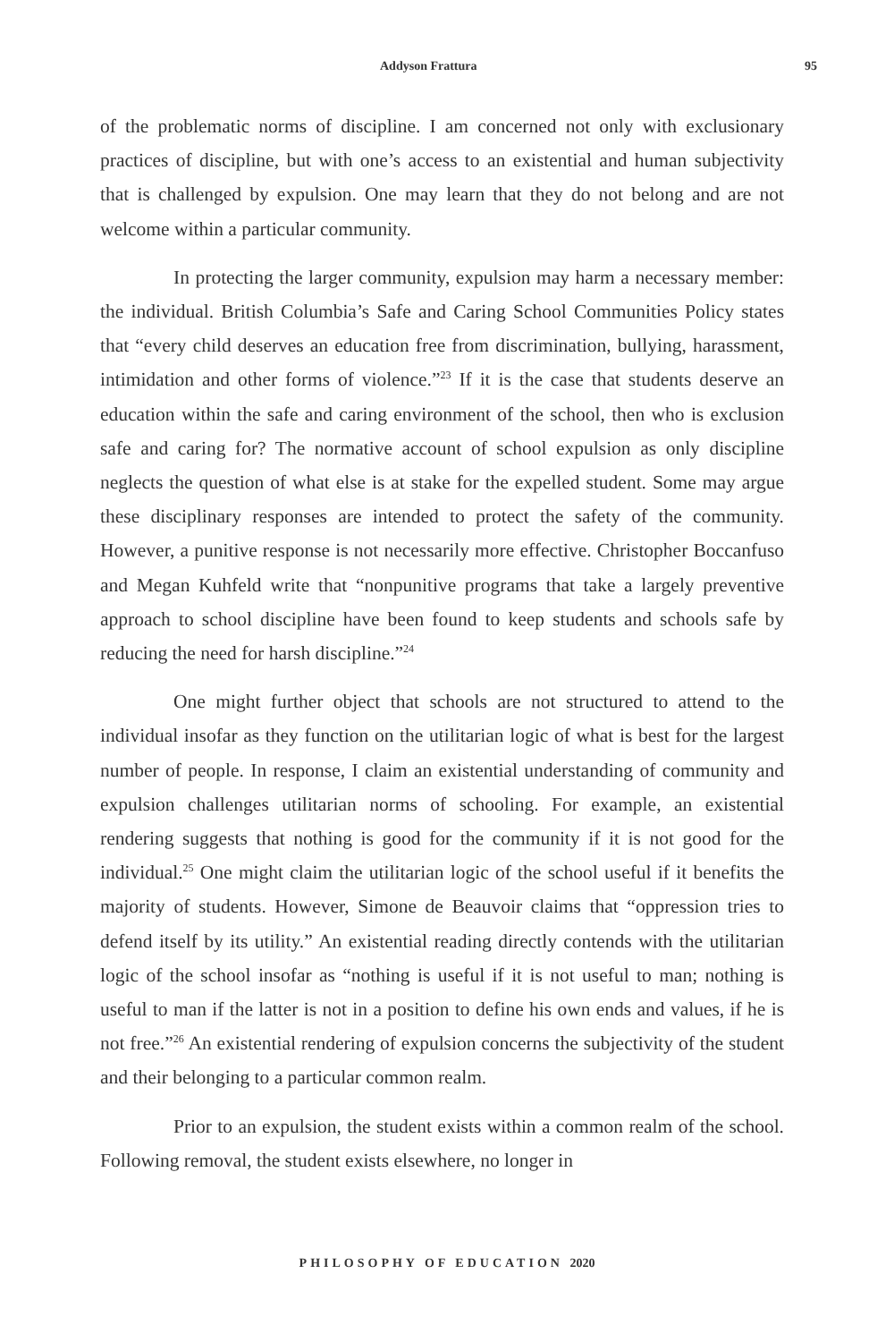Addyson Frattura 95
of the problematic norms of discipline. I am concerned not only with exclusionary practices of discipline, but with one’s access to an existential and human subjectivity that is challenged by expulsion. One may learn that they do not belong and are not welcome within a particular community.
In protecting the larger community, expulsion may harm a necessary member: the individual. British Columbia’s Safe and Caring School Communities Policy states that “every child deserves an education free from discrimination, bullying, harassment, intimidation and other forms of violence.”<sup>23</sup> If it is the case that students deserve an education within the safe and caring environment of the school, then who is exclusion safe and caring for? The normative account of school expulsion as only discipline neglects the question of what else is at stake for the expelled student. Some may argue these disciplinary responses are intended to protect the safety of the community. However, a punitive response is not necessarily more effective. Christopher Boccanfuso and Megan Kuhfeld write that “nonpunitive programs that take a largely preventive approach to school discipline have been found to keep students and schools safe by reducing the need for harsh discipline.”<sup>24</sup>
One might further object that schools are not structured to attend to the individual insofar as they function on the utilitarian logic of what is best for the largest number of people. In response, I claim an existential understanding of community and expulsion challenges utilitarian norms of schooling. For example, an existential rendering suggests that nothing is good for the community if it is not good for the individual.<sup>25</sup> One might claim the utilitarian logic of the school useful if it benefits the majority of students. However, Simone de Beauvoir claims that “oppression tries to defend itself by its utility.” An existential reading directly contends with the utilitarian logic of the school insofar as “nothing is useful if it is not useful to man; nothing is useful to man if the latter is not in a position to define his own ends and values, if he is not free.”<sup>26</sup> An existential rendering of expulsion concerns the subjectivity of the student and their belonging to a particular common realm.
Prior to an expulsion, the student exists within a common realm of the school. Following removal, the student exists elsewhere, no longer in
PHILOSOPHY OF EDUCATION 2020